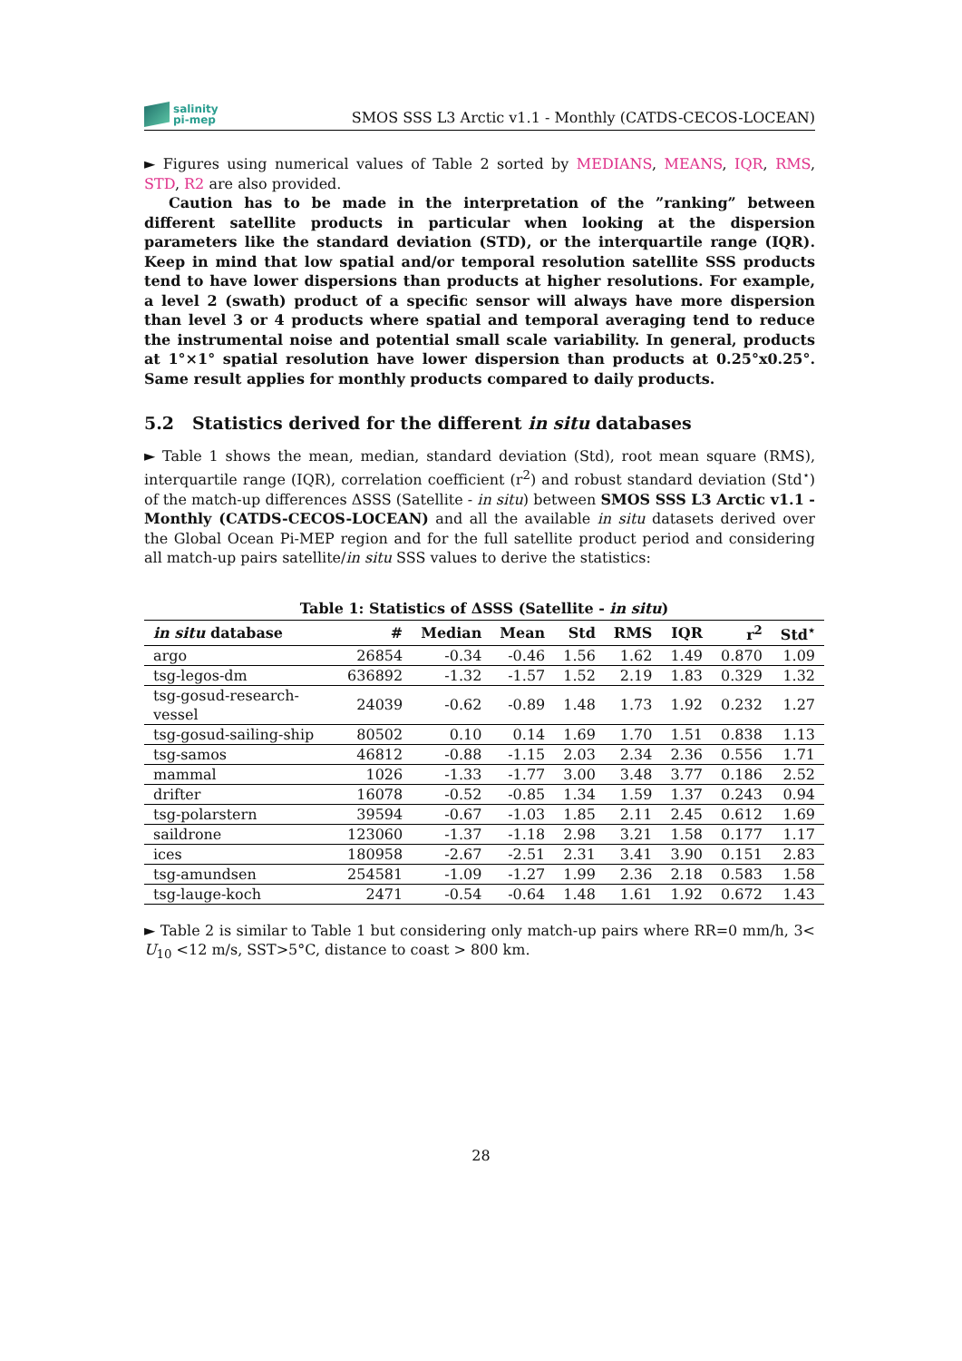salinity
pi-mep
SMOS SSS L3 Arctic v1.1 - Monthly (CATDS-CECOS-LOCEAN)
► Figures using numerical values of Table 2 sorted by MEDIANS, MEANS, IQR, RMS, STD, R2 are also provided.
Caution has to be made in the interpretation of the ”ranking” between different satellite products in particular when looking at the dispersion parameters like the standard deviation (STD), or the interquartile range (IQR). Keep in mind that low spatial and/or temporal resolution satellite SSS products tend to have lower dispersions than products at higher resolutions. For example, a level 2 (swath) product of a specific sensor will always have more dispersion than level 3 or 4 products where spatial and temporal averaging tend to reduce the instrumental noise and potential small scale variability. In general, products at 1°×1° spatial resolution have lower dispersion than products at 0.25°x0.25°. Same result applies for monthly products compared to daily products.
5.2 Statistics derived for the different in situ databases
► Table 1 shows the mean, median, standard deviation (Std), root mean square (RMS), interquartile range (IQR), correlation coefficient (r<sup>2</sup>) and robust standard deviation (Std<sup>⋆</sup>) of the match-up differences ΔSSS (Satellite - in situ) between SMOS SSS L3 Arctic v1.1 - Monthly (CATDS-CECOS-LOCEAN) and all the available in situ datasets derived over the Global Ocean Pi-MEP region and for the full satellite product period and considering all match-up pairs satellite/in situ SSS values to derive the statistics:
Table 1: Statistics of ΔSSS (Satellite - in situ )
| in situ database | # | Median | Mean | Std | RMS | IQR | r<sup>2</sup> | Std<sup>⋆</sup> |
| --- | --- | --- | --- | --- | --- | --- | --- | --- |
| argo | 26854 | -0.34 | -0.46 | 1.56 | 1.62 | 1.49 | 0.870 | 1.09 |
| tsg-legos-dm | 636892 | -1.32 | -1.57 | 1.52 | 2.19 | 1.83 | 0.329 | 1.32 |
| tsg-gosud-research-vessel | 24039 | -0.62 | -0.89 | 1.48 | 1.73 | 1.92 | 0.232 | 1.27 |
| tsg-gosud-sailing-ship | 80502 | 0.10 | 0.14 | 1.69 | 1.70 | 1.51 | 0.838 | 1.13 |
| tsg-samos | 46812 | -0.88 | -1.15 | 2.03 | 2.34 | 2.36 | 0.556 | 1.71 |
| mammal | 1026 | -1.33 | -1.77 | 3.00 | 3.48 | 3.77 | 0.186 | 2.52 |
| drifter | 16078 | -0.52 | -0.85 | 1.34 | 1.59 | 1.37 | 0.243 | 0.94 |
| tsg-polarstern | 39594 | -0.67 | -1.03 | 1.85 | 2.11 | 2.45 | 0.612 | 1.69 |
| saildrone | 123060 | -1.37 | -1.18 | 2.98 | 3.21 | 1.58 | 0.177 | 1.17 |
| ices | 180958 | -2.67 | -2.51 | 2.31 | 3.41 | 3.90 | 0.151 | 2.83 |
| tsg-amundsen | 254581 | -1.09 | -1.27 | 1.99 | 2.36 | 2.18 | 0.583 | 1.58 |
| tsg-lauge-koch | 2471 | -0.54 | -0.64 | 1.48 | 1.61 | 1.92 | 0.672 | 1.43 |
► Table 2 is similar to Table 1 but considering only match-up pairs where RR=0 mm/h, 3< U<sub>10</sub> <12 m/s, SST>5°C, distance to coast > 800 km.
28